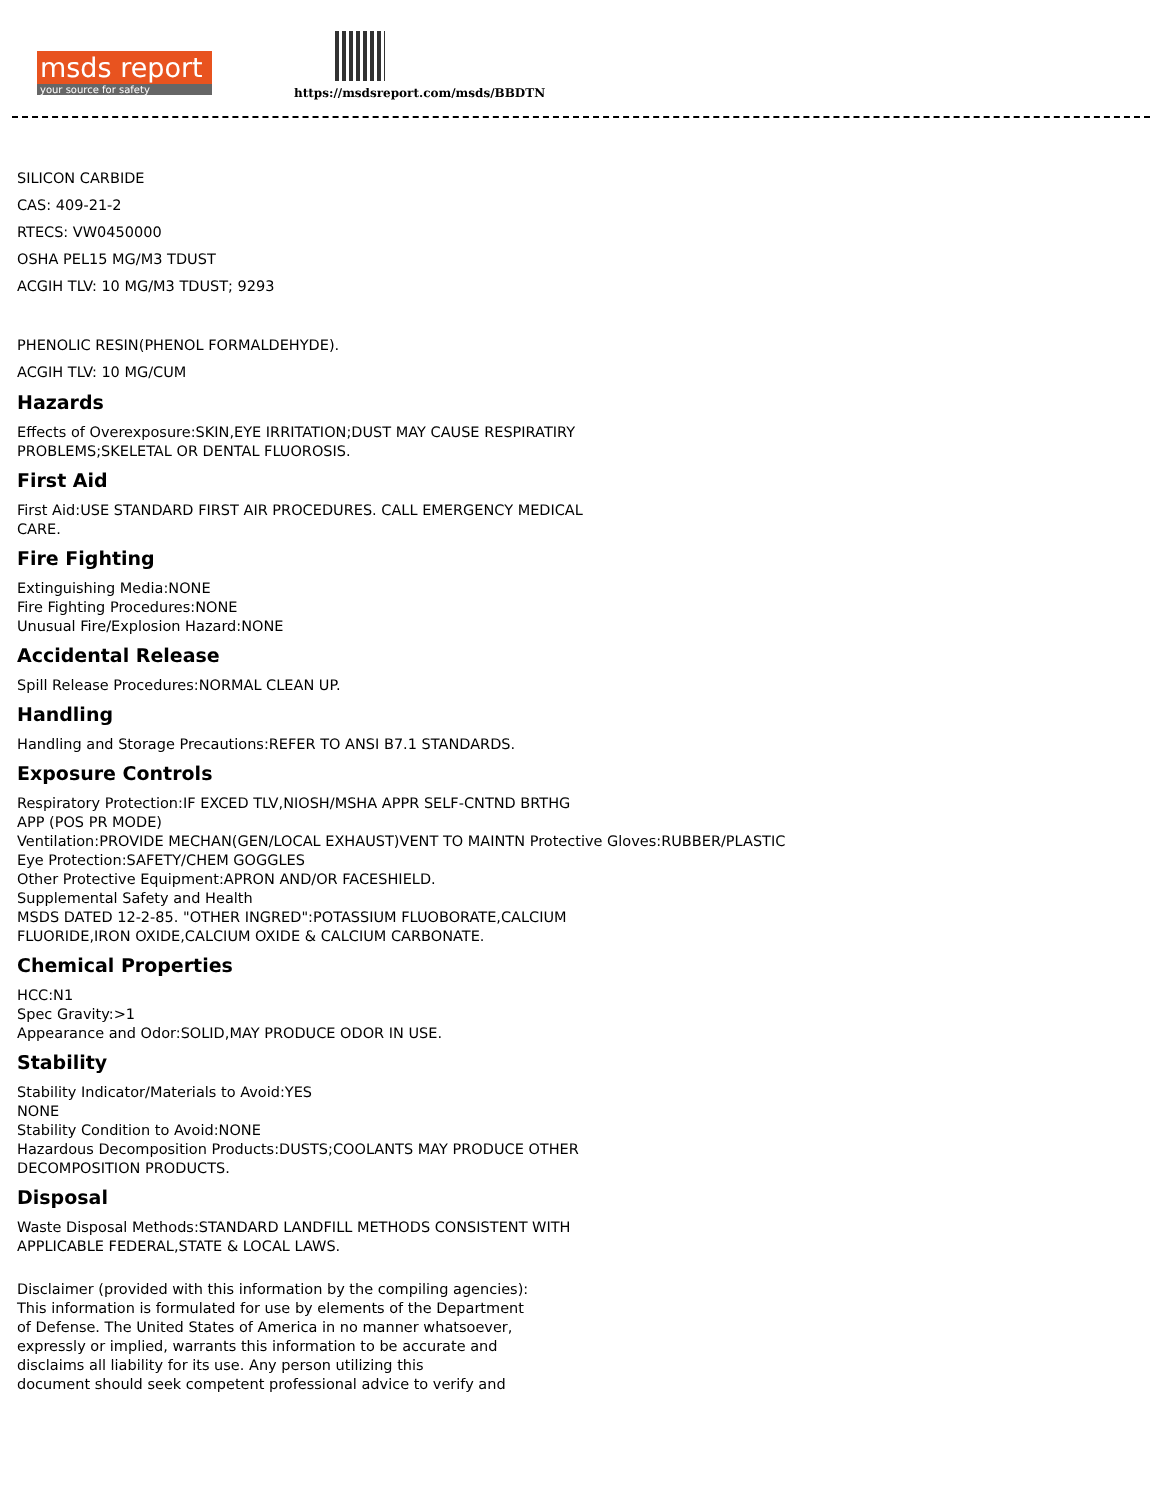msds report
your source for safety
https://msdsreport.com/msds/BBDTN
SILICON CARBIDE
CAS: 409-21-2
RTECS: VW0450000
OSHA PEL15 MG/M3 TDUST
ACGIH TLV: 10 MG/M3 TDUST; 9293
PHENOLIC RESIN(PHENOL FORMALDEHYDE).
ACGIH TLV: 10 MG/CUM
Hazards
Effects of Overexposure:SKIN,EYE IRRITATION;DUST MAY CAUSE RESPIRATIRY
PROBLEMS;SKELETAL OR DENTAL FLUOROSIS.
First Aid
First Aid:USE STANDARD FIRST AIR PROCEDURES. CALL EMERGENCY MEDICAL
CARE.
Fire Fighting
Extinguishing Media:NONE
Fire Fighting Procedures:NONE
Unusual Fire/Explosion Hazard:NONE
Accidental Release
Spill Release Procedures:NORMAL CLEAN UP.
Handling
Handling and Storage Precautions:REFER TO ANSI B7.1 STANDARDS.
Exposure Controls
Respiratory Protection:IF EXCED TLV,NIOSH/MSHA APPR SELF-CNTND BRTHG
APP (POS PR MODE)
Ventilation:PROVIDE MECHAN(GEN/LOCAL EXHAUST)VENT TO MAINTN Protective Gloves:RUBBER/PLASTIC
Eye Protection:SAFETY/CHEM GOGGLES
Other Protective Equipment:APRON AND/OR FACESHIELD.
Supplemental Safety and Health
MSDS DATED 12-2-85. "OTHER INGRED":POTASSIUM FLUOBORATE,CALCIUM
FLUORIDE,IRON OXIDE,CALCIUM OXIDE & CALCIUM CARBONATE.
Chemical Properties
HCC:N1
Spec Gravity:>1
Appearance and Odor:SOLID,MAY PRODUCE ODOR IN USE.
Stability
Stability Indicator/Materials to Avoid:YES
NONE
Stability Condition to Avoid:NONE
Hazardous Decomposition Products:DUSTS;COOLANTS MAY PRODUCE OTHER
DECOMPOSITION PRODUCTS.
Disposal
Waste Disposal Methods:STANDARD LANDFILL METHODS CONSISTENT WITH
APPLICABLE FEDERAL,STATE & LOCAL LAWS.
Disclaimer (provided with this information by the compiling agencies):
This information is formulated for use by elements of the Department
of Defense. The United States of America in no manner whatsoever,
expressly or implied, warrants this information to be accurate and
disclaims all liability for its use. Any person utilizing this
document should seek competent professional advice to verify and